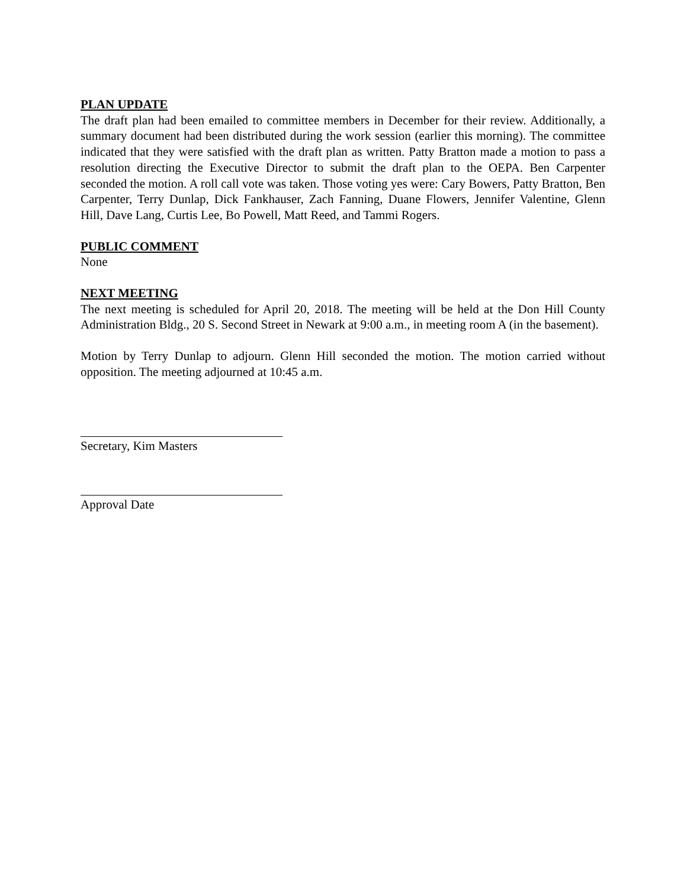PLAN UPDATE
The draft plan had been emailed to committee members in December for their review. Additionally, a summary document had been distributed during the work session (earlier this morning). The committee indicated that they were satisfied with the draft plan as written. Patty Bratton made a motion to pass a resolution directing the Executive Director to submit the draft plan to the OEPA. Ben Carpenter seconded the motion. A roll call vote was taken. Those voting yes were: Cary Bowers, Patty Bratton, Ben Carpenter, Terry Dunlap, Dick Fankhauser, Zach Fanning, Duane Flowers, Jennifer Valentine, Glenn Hill, Dave Lang, Curtis Lee, Bo Powell, Matt Reed, and Tammi Rogers.
PUBLIC COMMENT
None
NEXT MEETING
The next meeting is scheduled for April 20, 2018. The meeting will be held at the Don Hill County Administration Bldg., 20 S. Second Street in Newark at 9:00 a.m., in meeting room A (in the basement).
Motion by Terry Dunlap to adjourn. Glenn Hill seconded the motion. The motion carried without opposition. The meeting adjourned at 10:45 a.m.
Secretary, Kim Masters
Approval Date